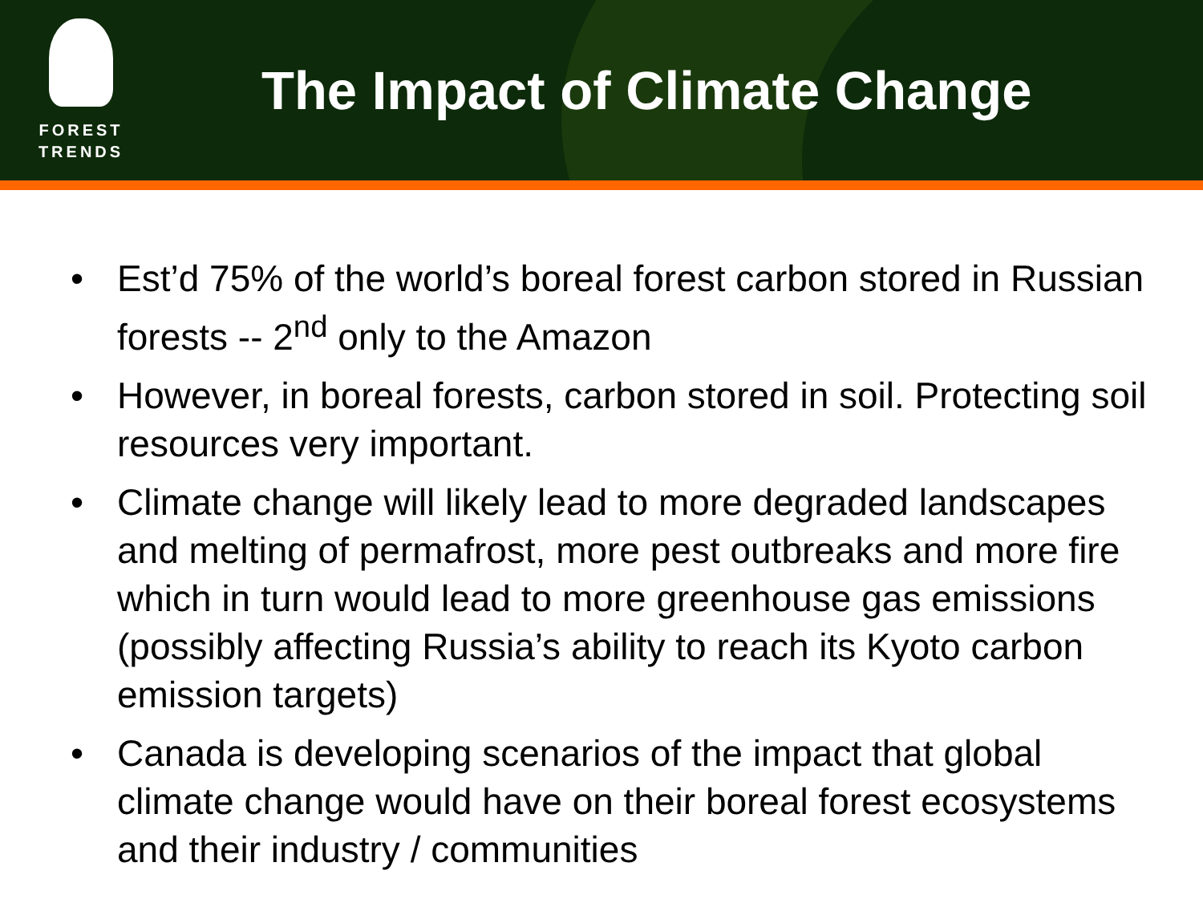FOREST
TRENDS
The Impact of Climate Change
• Est’d 75% of the world’s boreal forest carbon stored in Russian forests -- 2<sup>nd</sup> only to the Amazon
• However, in boreal forests, carbon stored in soil. Protecting soil resources very important.
• Climate change will likely lead to more degraded landscapes and melting of permafrost, more pest outbreaks and more fire which in turn would lead to more greenhouse gas emissions (possibly affecting Russia’s ability to reach its Kyoto carbon emission targets)
• Canada is developing scenarios of the impact that global climate change would have on their boreal forest ecosystems and their industry / communities